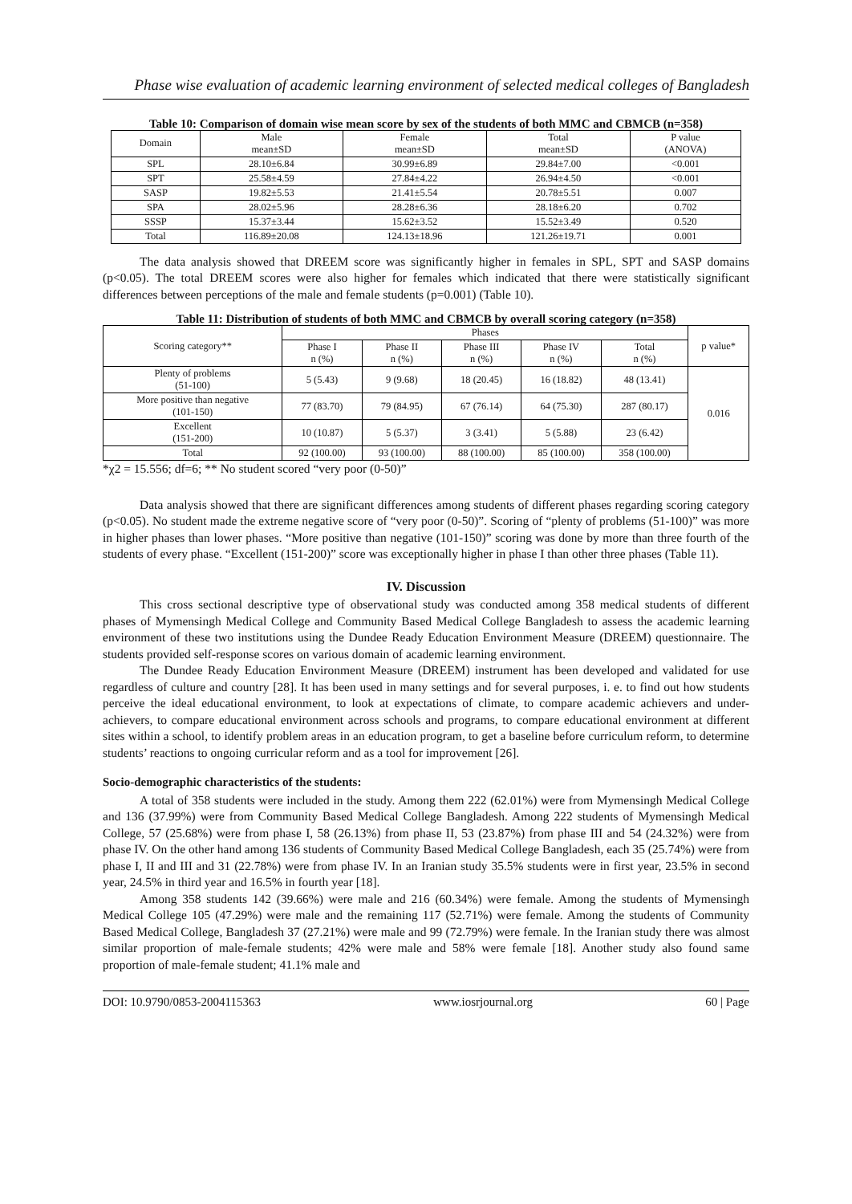Phase wise evaluation of academic learning environment of selected medical colleges of Bangladesh
Table 10: Comparison of domain wise mean score by sex of the students of both MMC and CBMCB (n=358)
| Domain | Male mean±SD | Female mean±SD | Total mean±SD | P value (ANOVA) |
| --- | --- | --- | --- | --- |
| SPL | 28.10±6.84 | 30.99±6.89 | 29.84±7.00 | <0.001 |
| SPT | 25.58±4.59 | 27.84±4.22 | 26.94±4.50 | <0.001 |
| SASP | 19.82±5.53 | 21.41±5.54 | 20.78±5.51 | 0.007 |
| SPA | 28.02±5.96 | 28.28±6.36 | 28.18±6.20 | 0.702 |
| SSSP | 15.37±3.44 | 15.62±3.52 | 15.52±3.49 | 0.520 |
| Total | 116.89±20.08 | 124.13±18.96 | 121.26±19.71 | 0.001 |
The data analysis showed that DREEM score was significantly higher in females in SPL, SPT and SASP domains (p<0.05). The total DREEM scores were also higher for females which indicated that there were statistically significant differences between perceptions of the male and female students (p=0.001) (Table 10).
Table 11: Distribution of students of both MMC and CBMCB by overall scoring category (n=358)
| Scoring category** | Phases | | | | | p value* |
| --- | --- | --- | --- | --- | --- | --- |
| | Phase I n (%) | Phase II n (%) | Phase III n (%) | Phase IV n (%) | Total n (%) | |
| Plenty of problems (51-100) | 5 (5.43) | 9 (9.68) | 18 (20.45) | 16 (18.82) | 48 (13.41) | 0.016 |
| More positive than negative (101-150) | 77 (83.70) | 79 (84.95) | 67 (76.14) | 64 (75.30) | 287 (80.17) | |
| Excellent (151-200) | 10 (10.87) | 5 (5.37) | 3 (3.41) | 5 (5.88) | 23 (6.42) | |
| Total | 92 (100.00) | 93 (100.00) | 88 (100.00) | 85 (100.00) | 358 (100.00) | |
*χ2 = 15.556; df=6; ** No student scored “very poor (0-50)”
Data analysis showed that there are significant differences among students of different phases regarding scoring category (p<0.05). No student made the extreme negative score of “very poor (0-50)”. Scoring of “plenty of problems (51-100)” was more in higher phases than lower phases. “More positive than negative (101-150)” scoring was done by more than three fourth of the students of every phase. “Excellent (151-200)” score was exceptionally higher in phase I than other three phases (Table 11).
IV. Discussion
This cross sectional descriptive type of observational study was conducted among 358 medical students of different phases of Mymensingh Medical College and Community Based Medical College Bangladesh to assess the academic learning environment of these two institutions using the Dundee Ready Education Environment Measure (DREEM) questionnaire. The students provided self-response scores on various domain of academic learning environment.
The Dundee Ready Education Environment Measure (DREEM) instrument has been developed and validated for use regardless of culture and country [28]. It has been used in many settings and for several purposes, i. e. to find out how students perceive the ideal educational environment, to look at expectations of climate, to compare academic achievers and under-achievers, to compare educational environment across schools and programs, to compare educational environment at different sites within a school, to identify problem areas in an education program, to get a baseline before curriculum reform, to determine students’ reactions to ongoing curricular reform and as a tool for improvement [26].
Socio-demographic characteristics of the students:
A total of 358 students were included in the study. Among them 222 (62.01%) were from Mymensingh Medical College and 136 (37.99%) were from Community Based Medical College Bangladesh. Among 222 students of Mymensingh Medical College, 57 (25.68%) were from phase I, 58 (26.13%) from phase II, 53 (23.87%) from phase III and 54 (24.32%) were from phase IV. On the other hand among 136 students of Community Based Medical College Bangladesh, each 35 (25.74%) were from phase I, II and III and 31 (22.78%) were from phase IV. In an Iranian study 35.5% students were in first year, 23.5% in second year, 24.5% in third year and 16.5% in fourth year [18].
Among 358 students 142 (39.66%) were male and 216 (60.34%) were female. Among the students of Mymensingh Medical College 105 (47.29%) were male and the remaining 117 (52.71%) were female. Among the students of Community Based Medical College, Bangladesh 37 (27.21%) were male and 99 (72.79%) were female. In the Iranian study there was almost similar proportion of male-female students; 42% were male and 58% were female [18]. Another study also found same proportion of male-female student; 41.1% male and
DOI: 10.9790/0853-2004115363 www.iosrjournal.org 60 | Page